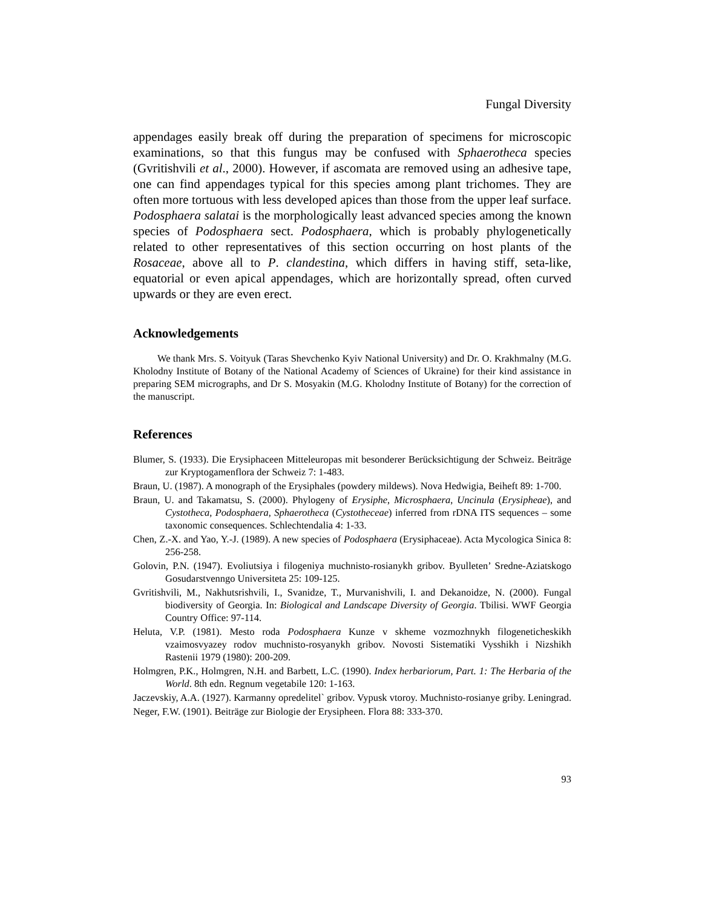Fungal Diversity
appendages easily break off during the preparation of specimens for microscopic examinations, so that this fungus may be confused with Sphaerotheca species (Gvritishvili et al., 2000). However, if ascomata are removed using an adhesive tape, one can find appendages typical for this species among plant trichomes. They are often more tortuous with less developed apices than those from the upper leaf surface. Podosphaera salatai is the morphologically least advanced species among the known species of Podosphaera sect. Podosphaera, which is probably phylogenetically related to other representatives of this section occurring on host plants of the Rosaceae, above all to P. clandestina, which differs in having stiff, seta-like, equatorial or even apical appendages, which are horizontally spread, often curved upwards or they are even erect.
Acknowledgements
We thank Mrs. S. Voityuk (Taras Shevchenko Kyiv National University) and Dr. O. Krakhmalny (M.G. Kholodny Institute of Botany of the National Academy of Sciences of Ukraine) for their kind assistance in preparing SEM micrographs, and Dr S. Mosyakin (M.G. Kholodny Institute of Botany) for the correction of the manuscript.
References
Blumer, S. (1933). Die Erysiphaceen Mitteleuropas mit besonderer Berücksichtigung der Schweiz. Beiträge zur Kryptogamenflora der Schweiz 7: 1-483.
Braun, U. (1987). A monograph of the Erysiphales (powdery mildews). Nova Hedwigia, Beiheft 89: 1-700.
Braun, U. and Takamatsu, S. (2000). Phylogeny of Erysiphe, Microsphaera, Uncinula (Erysipheae), and Cystotheca, Podosphaera, Sphaerotheca (Cystotheceae) inferred from rDNA ITS sequences – some taxonomic consequences. Schlechtendalia 4: 1-33.
Chen, Z.-X. and Yao, Y.-J. (1989). A new species of Podosphaera (Erysiphaceae). Acta Mycologica Sinica 8: 256-258.
Golovin, P.N. (1947). Evoliutsiya i filogeniya muchnisto-rosianykh gribov. Byulleten’ Sredne-Aziatskogo Gosudarstvenngo Universiteta 25: 109-125.
Gvritishvili, M., Nakhutsrishvili, I., Svanidze, T., Murvanishvili, I. and Dekanoidze, N. (2000). Fungal biodiversity of Georgia. In: Biological and Landscape Diversity of Georgia. Tbilisi. WWF Georgia Country Office: 97-114.
Heluta, V.P. (1981). Mesto roda Podosphaera Kunze v skheme vozmozhnykh filogeneticheskikh vzaimosvyazey rodov muchnisto-rosyanykh gribov. Novosti Sistematiki Vysshikh i Nizshikh Rastenii 1979 (1980): 200-209.
Holmgren, P.K., Holmgren, N.H. and Barbett, L.C. (1990). Index herbariorum, Part. 1: The Herbaria of the World. 8th edn. Regnum vegetabile 120: 1-163.
Jaczevskiy, A.A. (1927). Karmanny opredelitel` gribov. Vypusk vtoroy. Muchnisto-rosianye griby. Leningrad.
Neger, F.W. (1901). Beiträge zur Biologie der Erysipheen. Flora 88: 333-370.
93